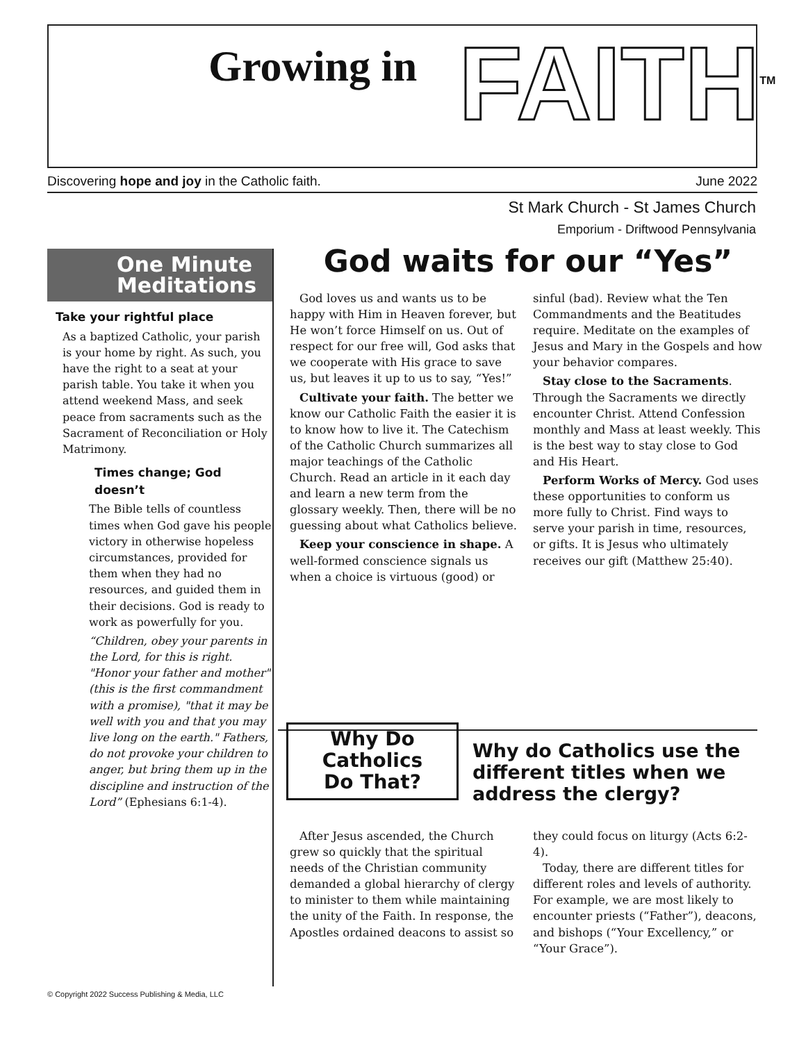Growing in FAITH<sup>TM</sup>
Discovering hope and joy in the Catholic faith. June 2022
St Mark Church - St James Church
Emporium - Driftwood Pennsylvania
One Minute
Meditations
Take your rightful place
As a baptized Catholic, your parish is your home by right. As such, you have the right to a seat at your parish table. You take it when you attend weekend Mass, and seek peace from sacraments such as the Sacrament of Reconciliation or Holy Matrimony.
Times change; God doesn’t
The Bible tells of countless times when God gave his people victory in otherwise hopeless circumstances, provided for them when they had no resources, and guided them in their decisions. God is ready to work as powerfully for you.
“Children, obey your parents in the Lord, for this is right. "Honor your father and mother" (this is the first commandment with a promise), "that it may be well with you and that you may live long on the earth." Fathers, do not provoke your children to anger, but bring them up in the discipline and instruction of the Lord” (Ephesians 6:1-4).
God waits for our “Yes”
God loves us and wants us to be happy with Him in Heaven forever, but He won’t force Himself on us. Out of respect for our free will, God asks that we cooperate with His grace to save us, but leaves it up to us to say, “Yes!”
Cultivate your faith. The better we know our Catholic Faith the easier it is to know how to live it. The Catechism of the Catholic Church summarizes all major teachings of the Catholic Church. Read an article in it each day and learn a new term from the glossary weekly. Then, there will be no guessing about what Catholics believe.
Keep your conscience in shape. A well-formed conscience signals us when a choice is virtuous (good) or sinful (bad). Review what the Ten Commandments and the Beatitudes require. Meditate on the examples of Jesus and Mary in the Gospels and how your behavior compares.
Stay close to the Sacraments. Through the Sacraments we directly encounter Christ. Attend Confession monthly and Mass at least weekly. This is the best way to stay close to God and His Heart.
Perform Works of Mercy. God uses these opportunities to conform us more fully to Christ. Find ways to serve your parish in time, resources, or gifts. It is Jesus who ultimately receives our gift (Matthew 25:40).
Why Do
Catholics
Do That?
Why do Catholics use the different titles when we address the clergy?
After Jesus ascended, the Church grew so quickly that the spiritual needs of the Christian community demanded a global hierarchy of clergy to minister to them while maintaining the unity of the Faith. In response, the Apostles ordained deacons to assist so they could focus on liturgy (Acts 6:2-4).
Today, there are different titles for different roles and levels of authority. For example, we are most likely to encounter priests (“Father”), deacons, and bishops (“Your Excellency,” or “Your Grace”).
© Copyright 2022 Success Publishing & Media, LLC